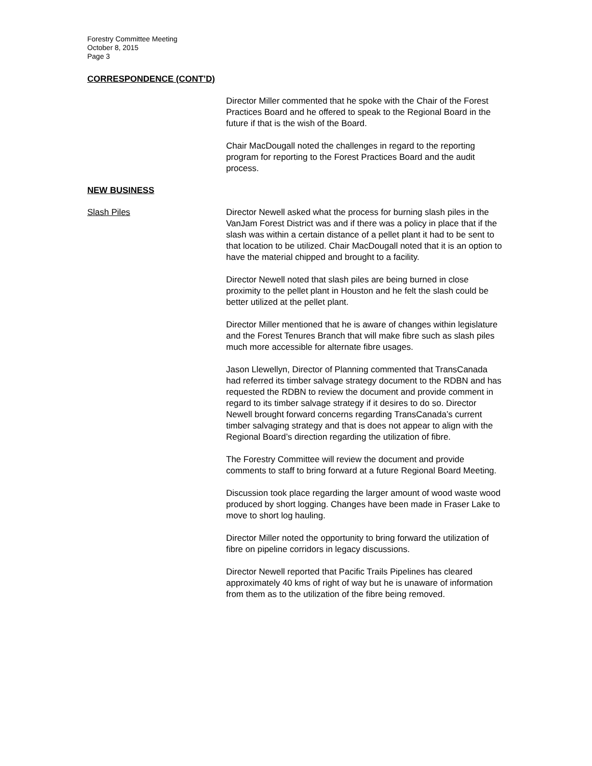Forestry Committee Meeting
October 8, 2015
Page 3
CORRESPONDENCE (CONT’D)
Director Miller commented that he spoke with the Chair of the Forest Practices Board and he offered to speak to the Regional Board in the future if that is the wish of the Board.
Chair MacDougall noted the challenges in regard to the reporting program for reporting to the Forest Practices Board and the audit process.
NEW BUSINESS
Slash Piles Director Newell asked what the process for burning slash piles in the VanJam Forest District was and if there was a policy in place that if the slash was within a certain distance of a pellet plant it had to be sent to that location to be utilized. Chair MacDougall noted that it is an option to have the material chipped and brought to a facility.
Director Newell noted that slash piles are being burned in close proximity to the pellet plant in Houston and he felt the slash could be better utilized at the pellet plant.
Director Miller mentioned that he is aware of changes within legislature and the Forest Tenures Branch that will make fibre such as slash piles much more accessible for alternate fibre usages.
Jason Llewellyn, Director of Planning commented that TransCanada had referred its timber salvage strategy document to the RDBN and has requested the RDBN to review the document and provide comment in regard to its timber salvage strategy if it desires to do so. Director Newell brought forward concerns regarding TransCanada’s current timber salvaging strategy and that is does not appear to align with the Regional Board’s direction regarding the utilization of fibre.
The Forestry Committee will review the document and provide comments to staff to bring forward at a future Regional Board Meeting.
Discussion took place regarding the larger amount of wood waste wood produced by short logging. Changes have been made in Fraser Lake to move to short log hauling.
Director Miller noted the opportunity to bring forward the utilization of fibre on pipeline corridors in legacy discussions.
Director Newell reported that Pacific Trails Pipelines has cleared approximately 40 kms of right of way but he is unaware of information from them as to the utilization of the fibre being removed.